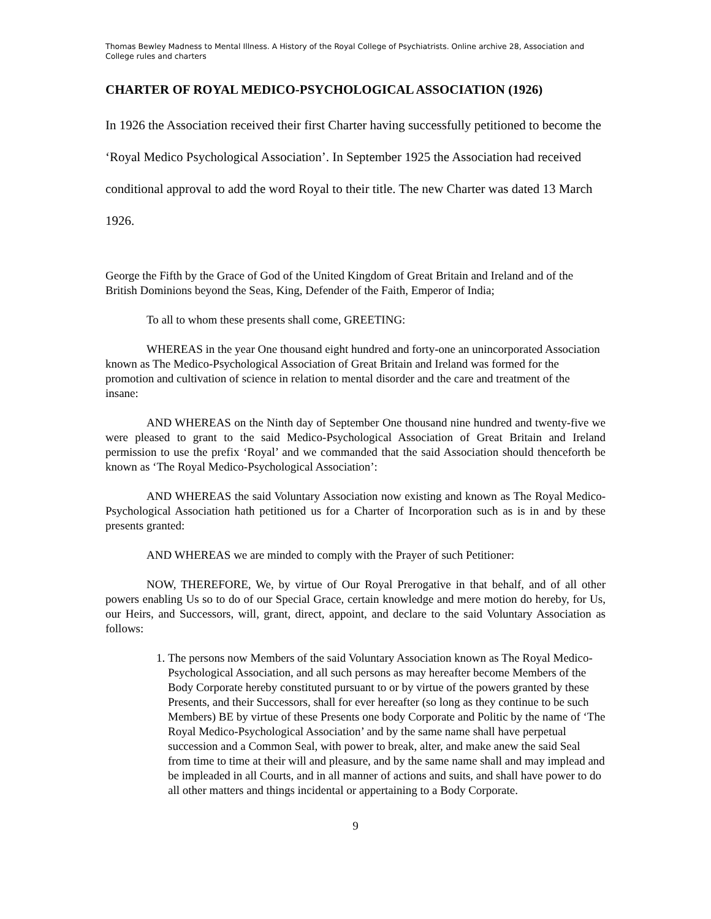Thomas Bewley Madness to Mental Illness. A History of the Royal College of Psychiatrists. Online archive 28, Association and College rules and charters
CHARTER OF ROYAL MEDICO-PSYCHOLOGICAL ASSOCIATION (1926)
In 1926 the Association received their first Charter having successfully petitioned to become the ‘Royal Medico Psychological Association’. In September 1925 the Association had received conditional approval to add the word Royal to their title. The new Charter was dated 13 March 1926.
George the Fifth by the Grace of God of the United Kingdom of Great Britain and Ireland and of the British Dominions beyond the Seas, King, Defender of the Faith, Emperor of India;
To all to whom these presents shall come, GREETING:
WHEREAS in the year One thousand eight hundred and forty-one an unincorporated Association known as The Medico-Psychological Association of Great Britain and Ireland was formed for the promotion and cultivation of science in relation to mental disorder and the care and treatment of the insane:
AND WHEREAS on the Ninth day of September One thousand nine hundred and twenty-five we were pleased to grant to the said Medico-Psychological Association of Great Britain and Ireland permission to use the prefix ‘Royal’ and we commanded that the said Association should thenceforth be known as ‘The Royal Medico-Psychological Association’:
AND WHEREAS the said Voluntary Association now existing and known as The Royal Medico-Psychological Association hath petitioned us for a Charter of Incorporation such as is in and by these presents granted:
AND WHEREAS we are minded to comply with the Prayer of such Petitioner:
NOW, THEREFORE, We, by virtue of Our Royal Prerogative in that behalf, and of all other powers enabling Us so to do of our Special Grace, certain knowledge and mere motion do hereby, for Us, our Heirs, and Successors, will, grant, direct, appoint, and declare to the said Voluntary Association as follows:
1. The persons now Members of the said Voluntary Association known as The Royal Medico-Psychological Association, and all such persons as may hereafter become Members of the Body Corporate hereby constituted pursuant to or by virtue of the powers granted by these Presents, and their Successors, shall for ever hereafter (so long as they continue to be such Members) BE by virtue of these Presents one body Corporate and Politic by the name of ‘The Royal Medico-Psychological Association’ and by the same name shall have perpetual succession and a Common Seal, with power to break, alter, and make anew the said Seal from time to time at their will and pleasure, and by the same name shall and may implead and be impleaded in all Courts, and in all manner of actions and suits, and shall have power to do all other matters and things incidental or appertaining to a Body Corporate.
9